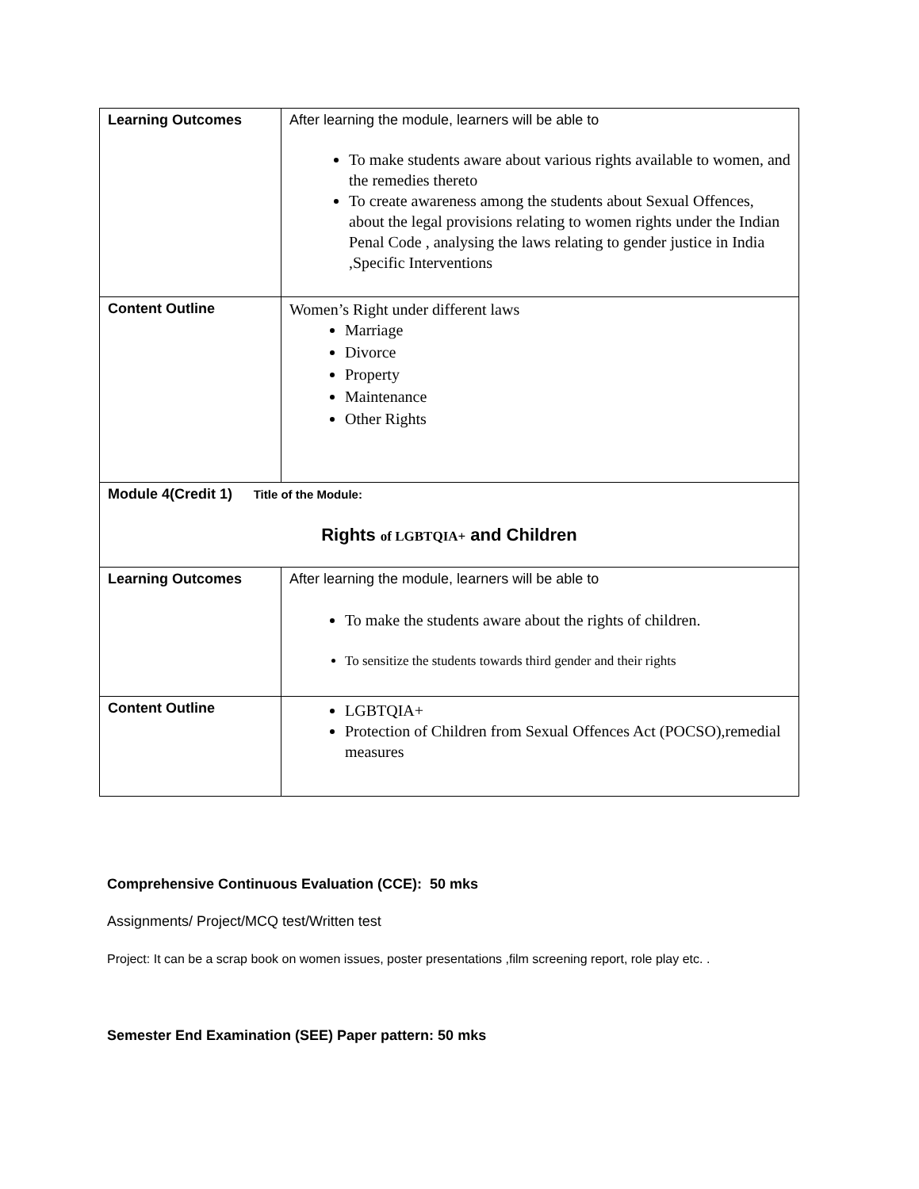| Learning Outcomes | After learning the module, learners will be able to To make students aware about various rights available to women, and the remedies thereto To create awareness among the students about Sexual Offences, about the legal provisions relating to women rights under the Indian Penal Code , analysing the laws relating to gender justice in India ,Specific Interventions |
| Content Outline | Women’s Right under different laws Marriage Divorce Property Maintenance Other Rights |
| Module 4(Credit 1) Title of the Module: Rights of LGBTQIA+ and Children | |
| Learning Outcomes | After learning the module, learners will be able to To make the students aware about the rights of children. To sensitize the students towards third gender and their rights |
| Content Outline | LGBTQIA+ Protection of Children from Sexual Offences Act (POCSO),remedial measures |
Comprehensive Continuous Evaluation (CCE): 50 mks
Assignments/ Project/MCQ test/Written test
Project: It can be a scrap book on women issues, poster presentations ,film screening report, role play etc. .
Semester End Examination (SEE) Paper pattern: 50 mks